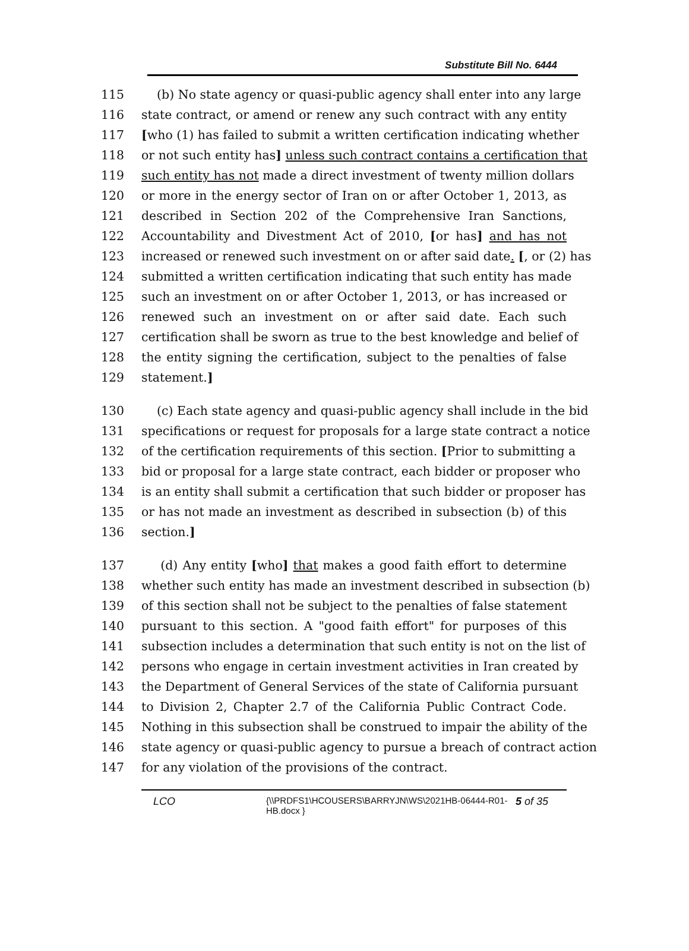Substitute Bill No. 6444
115 (b) No state agency or quasi-public agency shall enter into any large
116 state contract, or amend or renew any such contract with any entity
117 [who (1) has failed to submit a written certification indicating whether
118 or not such entity has] unless such contract contains a certification that
119 such entity has not made a direct investment of twenty million dollars
120 or more in the energy sector of Iran on or after October 1, 2013, as
121 described in Section 202 of the Comprehensive Iran Sanctions,
122 Accountability and Divestment Act of 2010, [or has] and has not
123 increased or renewed such investment on or after said date. [, or (2) has
124 submitted a written certification indicating that such entity has made
125 such an investment on or after October 1, 2013, or has increased or
126 renewed such an investment on or after said date. Each such
127 certification shall be sworn as true to the best knowledge and belief of
128 the entity signing the certification, subject to the penalties of false
129 statement.]
130 (c) Each state agency and quasi-public agency shall include in the bid
131 specifications or request for proposals for a large state contract a notice
132 of the certification requirements of this section. [Prior to submitting a
133 bid or proposal for a large state contract, each bidder or proposer who
134 is an entity shall submit a certification that such bidder or proposer has
135 or has not made an investment as described in subsection (b) of this
136 section.]
137 (d) Any entity [who] that makes a good faith effort to determine
138 whether such entity has made an investment described in subsection (b)
139 of this section shall not be subject to the penalties of false statement
140 pursuant to this section. A "good faith effort" for purposes of this
141 subsection includes a determination that such entity is not on the list of
142 persons who engage in certain investment activities in Iran created by
143 the Department of General Services of the state of California pursuant
144 to Division 2, Chapter 2.7 of the California Public Contract Code.
145 Nothing in this subsection shall be construed to impair the ability of the
146 state agency or quasi-public agency to pursue a breach of contract action
147 for any violation of the provisions of the contract.
LCO
{\\PRDFS1\HCOUSERS\BARRYJN\WS\2021HB-06444-R01-HB.docx }
5 of 35